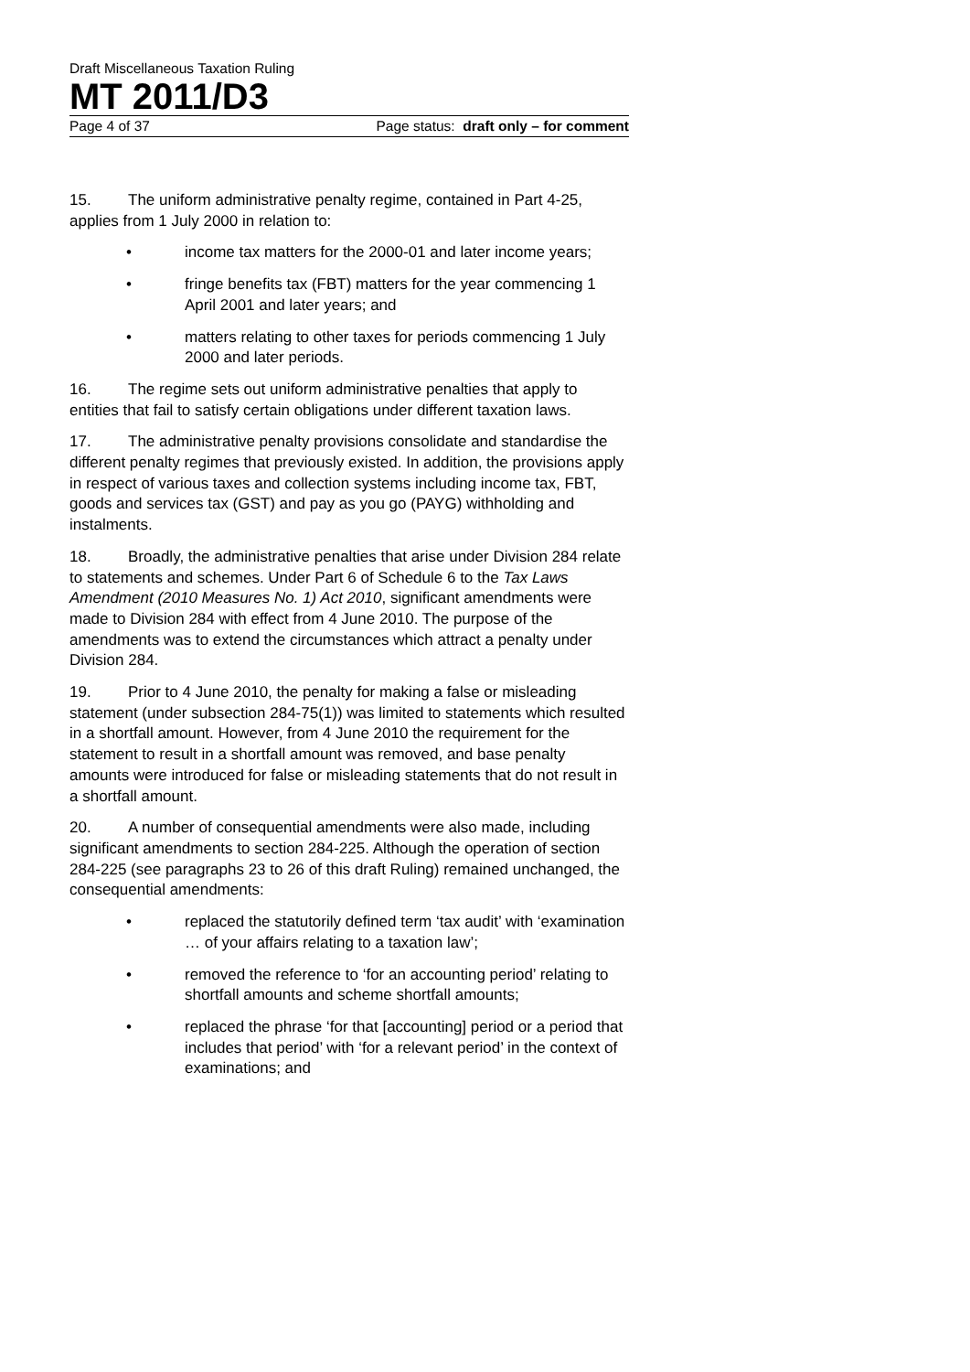Draft Miscellaneous Taxation Ruling
MT 2011/D3
Page 4 of 37 Page status: draft only – for comment
15. The uniform administrative penalty regime, contained in Part 4-25, applies from 1 July 2000 in relation to:
• income tax matters for the 2000-01 and later income years;
• fringe benefits tax (FBT) matters for the year commencing 1 April 2001 and later years; and
• matters relating to other taxes for periods commencing 1 July 2000 and later periods.
16. The regime sets out uniform administrative penalties that apply to entities that fail to satisfy certain obligations under different taxation laws.
17. The administrative penalty provisions consolidate and standardise the different penalty regimes that previously existed. In addition, the provisions apply in respect of various taxes and collection systems including income tax, FBT, goods and services tax (GST) and pay as you go (PAYG) withholding and instalments.
18. Broadly, the administrative penalties that arise under Division 284 relate to statements and schemes. Under Part 6 of Schedule 6 to the Tax Laws Amendment (2010 Measures No. 1) Act 2010, significant amendments were made to Division 284 with effect from 4 June 2010. The purpose of the amendments was to extend the circumstances which attract a penalty under Division 284.
19. Prior to 4 June 2010, the penalty for making a false or misleading statement (under subsection 284-75(1)) was limited to statements which resulted in a shortfall amount. However, from 4 June 2010 the requirement for the statement to result in a shortfall amount was removed, and base penalty amounts were introduced for false or misleading statements that do not result in a shortfall amount.
20. A number of consequential amendments were also made, including significant amendments to section 284-225. Although the operation of section 284-225 (see paragraphs 23 to 26 of this draft Ruling) remained unchanged, the consequential amendments:
• replaced the statutorily defined term ‘tax audit’ with ‘examination … of your affairs relating to a taxation law’;
• removed the reference to ‘for an accounting period’ relating to shortfall amounts and scheme shortfall amounts;
• replaced the phrase ‘for that [accounting] period or a period that includes that period’ with ‘for a relevant period’ in the context of examinations; and